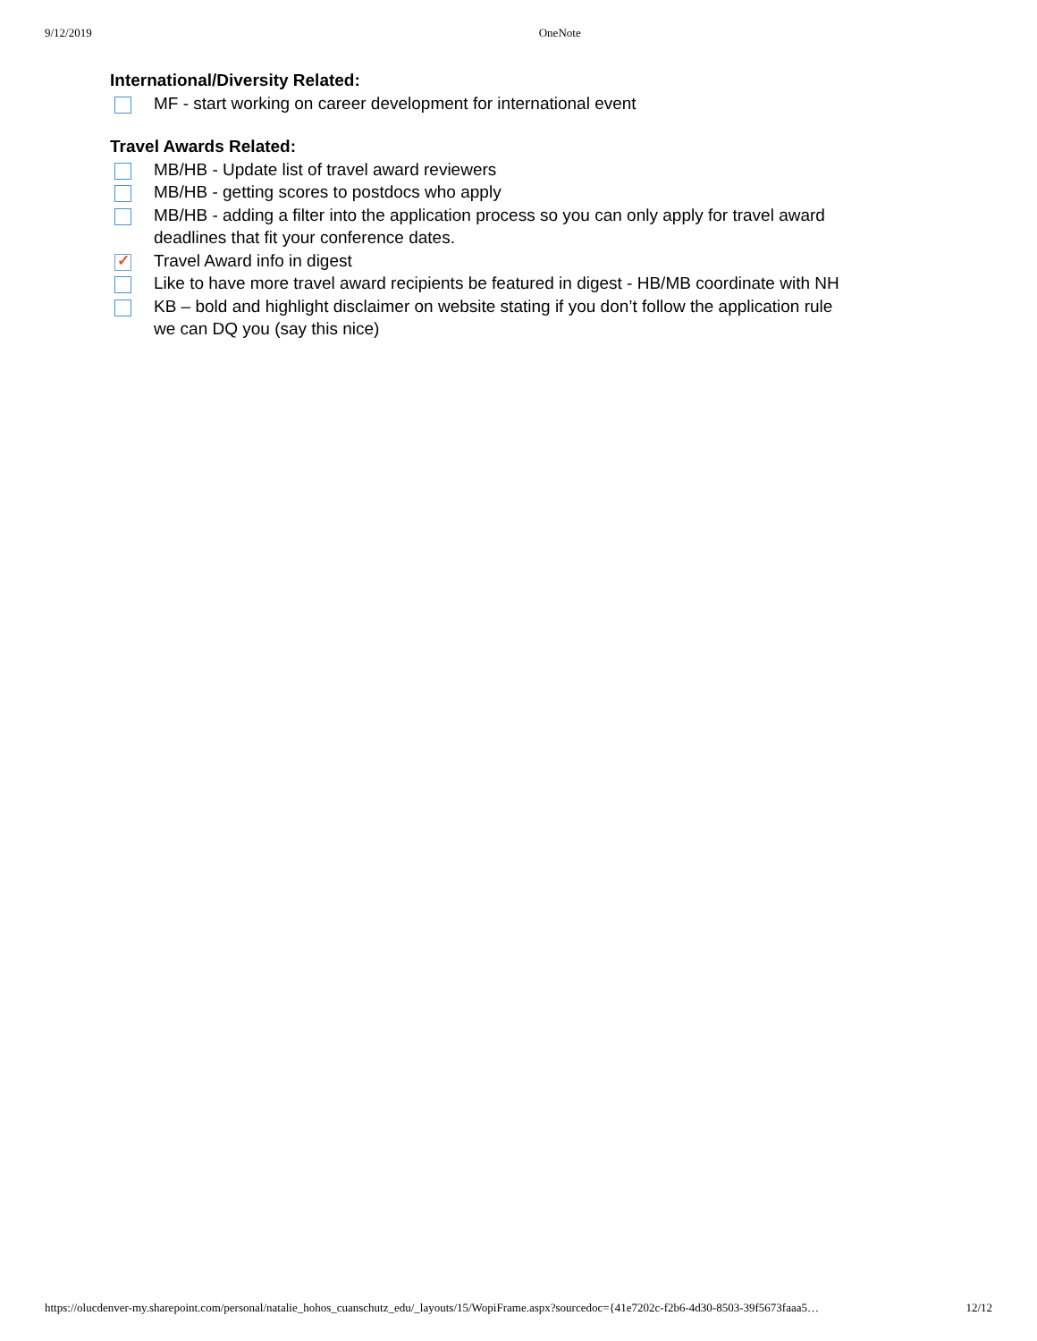9/12/2019 OneNote
International/Diversity Related:
MF - start working on career development for international event
Travel Awards Related:
MB/HB - Update list of travel award reviewers
MB/HB - getting scores to postdocs who apply
MB/HB - adding a filter into the application process so you can only apply for travel award deadlines that fit your conference dates.
✓
Travel Award info in digest
Like to have more travel award recipients be featured in digest - HB/MB coordinate with NH
KB – bold and highlight disclaimer on website stating if you don’t follow the application rule we can DQ you (say this nice)
https://olucdenver-my.sharepoint.com/personal/natalie_hohos_cuanschutz_edu/_layouts/15/WopiFrame.aspx?sourcedoc={41e7202c-f2b6-4d30-8503-39f5673faaa5… 12/12